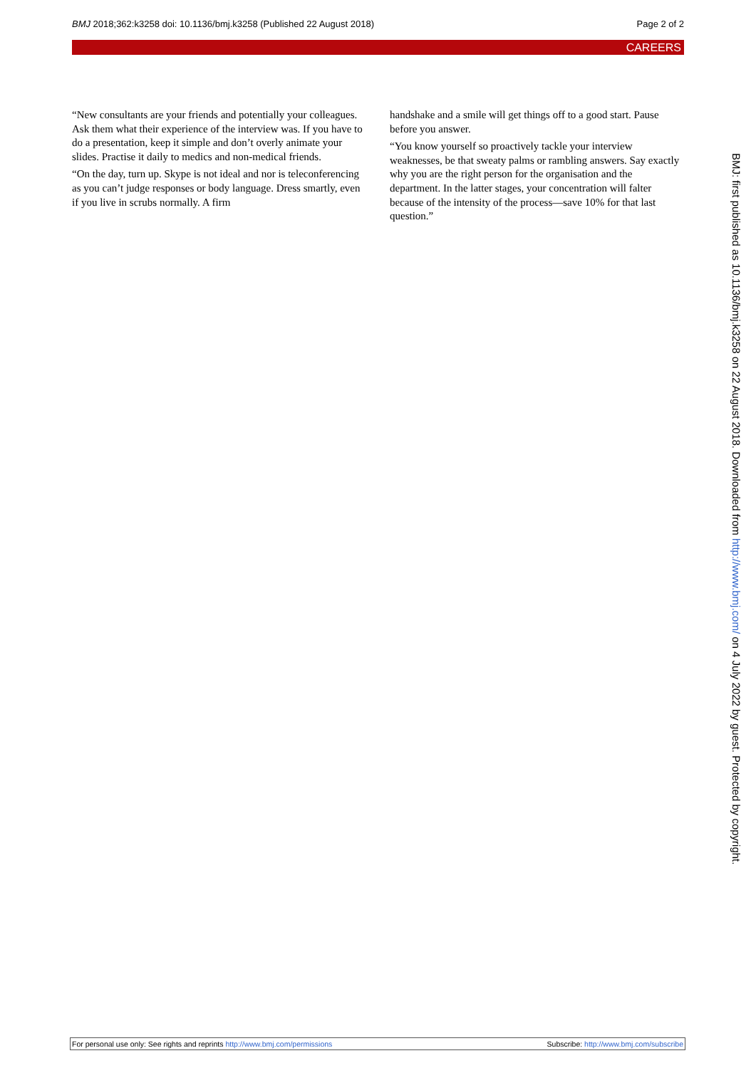BMJ 2018;362:k3258 doi: 10.1136/bmj.k3258 (Published 22 August 2018) Page 2 of 2
CAREERS
“New consultants are your friends and potentially your colleagues. Ask them what their experience of the interview was. If you have to do a presentation, keep it simple and don’t overly animate your slides. Practise it daily to medics and non-medical friends.
“On the day, turn up. Skype is not ideal and nor is teleconferencing as you can’t judge responses or body language. Dress smartly, even if you live in scrubs normally. A firm
handshake and a smile will get things off to a good start. Pause before you answer.
“You know yourself so proactively tackle your interview weaknesses, be that sweaty palms or rambling answers. Say exactly why you are the right person for the organisation and the department. In the latter stages, your concentration will falter because of the intensity of the process—save 10% for that last question.”
BMJ: first published as 10.1136/bmj.k3258 on 22 August 2018. Downloaded from http://www.bmj.com/ on 4 July 2022 by guest. Protected by copyright.
For personal use only: See rights and reprints http://www.bmj.com/permissions Subscribe: http://www.bmj.com/subscribe